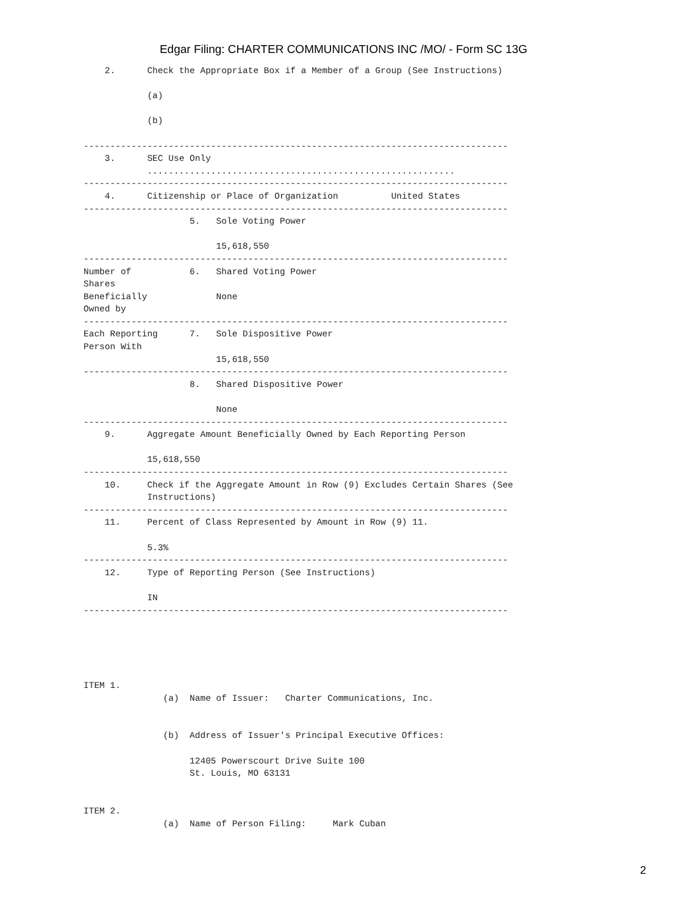Edgar Filing: CHARTER COMMUNICATIONS INC /MO/ - Form SC 13G
    2.      Check the Appropriate Box if a Member of a Group (See Instructions)

            (a)

            (b)

--------------------------------------------------------------------------------
    3.      SEC Use Only
            ..........................................................
--------------------------------------------------------------------------------
    4.      Citizenship or Place of Organization          United States
--------------------------------------------------------------------------------
                    5.   Sole Voting Power

                         15,618,550
--------------------------------------------------------------------------------
Number of           6.   Shared Voting Power
Shares
Beneficially             None
Owned by
--------------------------------------------------------------------------------
Each Reporting      7.   Sole Dispositive Power
Person With
                         15,618,550
--------------------------------------------------------------------------------
                    8.   Shared Dispositive Power

                         None
--------------------------------------------------------------------------------
    9.      Aggregate Amount Beneficially Owned by Each Reporting Person

            15,618,550
--------------------------------------------------------------------------------
    10.     Check if the Aggregate Amount in Row (9) Excludes Certain Shares (See
            Instructions)
--------------------------------------------------------------------------------
    11.     Percent of Class Represented by Amount in Row (9) 11.

            5.3%
--------------------------------------------------------------------------------
    12.     Type of Reporting Person (See Instructions)

            IN
--------------------------------------------------------------------------------





ITEM 1.
               (a)  Name of Issuer:   Charter Communications, Inc.


               (b)  Address of Issuer's Principal Executive Offices:

                    12405 Powerscourt Drive Suite 100
                    St. Louis, MO 63131


ITEM 2.
               (a)  Name of Person Filing:     Mark Cuban
2